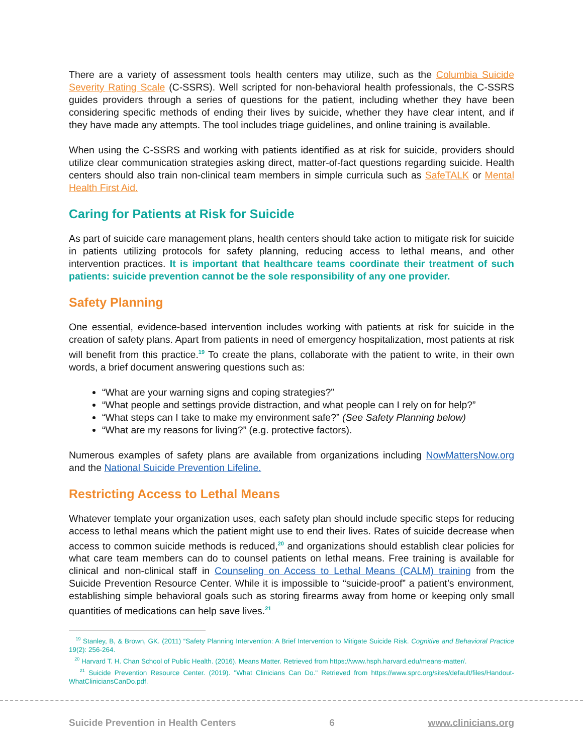There are a variety of assessment tools health centers may utilize, such as the Columbia Suicide Severity Rating Scale (C-SSRS). Well scripted for non-behavioral health professionals, the C-SSRS guides providers through a series of questions for the patient, including whether they have been considering specific methods of ending their lives by suicide, whether they have clear intent, and if they have made any attempts. The tool includes triage guidelines, and online training is available.
When using the C-SSRS and working with patients identified as at risk for suicide, providers should utilize clear communication strategies asking direct, matter-of-fact questions regarding suicide. Health centers should also train non-clinical team members in simple curricula such as SafeTALK or Mental Health First Aid.
Caring for Patients at Risk for Suicide
As part of suicide care management plans, health centers should take action to mitigate risk for suicide in patients utilizing protocols for safety planning, reducing access to lethal means, and other intervention practices. It is important that healthcare teams coordinate their treatment of such patients: suicide prevention cannot be the sole responsibility of any one provider.
Safety Planning
One essential, evidence-based intervention includes working with patients at risk for suicide in the creation of safety plans. Apart from patients in need of emergency hospitalization, most patients at risk will benefit from this practice.<sup>19</sup> To create the plans, collaborate with the patient to write, in their own words, a brief document answering questions such as:
“What are your warning signs and coping strategies?”
“What people and settings provide distraction, and what people can I rely on for help?”
“What steps can I take to make my environment safe?” (See Safety Planning below)
“What are my reasons for living?” (e.g. protective factors).
Numerous examples of safety plans are available from organizations including NowMattersNow.org and the National Suicide Prevention Lifeline.
Restricting Access to Lethal Means
Whatever template your organization uses, each safety plan should include specific steps for reducing access to lethal means which the patient might use to end their lives. Rates of suicide decrease when access to common suicide methods is reduced,<sup>20</sup> and organizations should establish clear policies for what care team members can do to counsel patients on lethal means. Free training is available for clinical and non-clinical staff in Counseling on Access to Lethal Means (CALM) training from the Suicide Prevention Resource Center. While it is impossible to “suicide-proof” a patient’s environment, establishing simple behavioral goals such as storing firearms away from home or keeping only small quantities of medications can help save lives.<sup>21</sup>
<sup>19</sup> Stanley, B, & Brown, GK. (2011) “Safety Planning Intervention: A Brief Intervention to Mitigate Suicide Risk. Cognitive and Behavioral Practice 19(2): 256-264.
<sup>20</sup> Harvard T. H. Chan School of Public Health. (2016). Means Matter. Retrieved from https://www.hsph.harvard.edu/means-matter/.
<sup>21</sup> Suicide Prevention Resource Center. (2019). "What Clinicians Can Do." Retrieved from https://www.sprc.org/sites/default/files/Handout-WhatCliniciansCanDo.pdf.
Suicide Prevention in Health Centers 6 www.clinicians.org